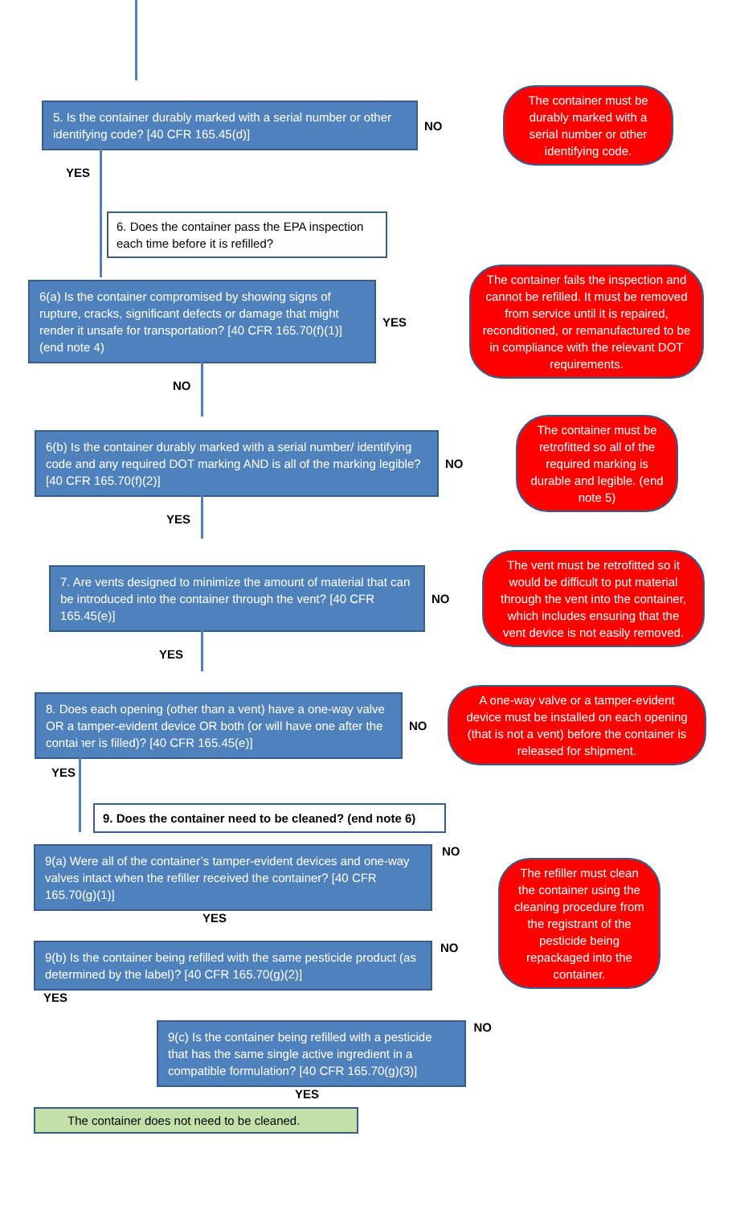5. Is the container durably marked with a serial number or other identifying code? [40 CFR 165.45(d)]
NO
The container must be durably marked with a serial number or other identifying code.
YES
6. Does the container pass the EPA inspection each time before it is refilled?
6(a) Is the container compromised by showing signs of rupture, cracks, significant defects or damage that might render it unsafe for transportation? [40 CFR 165.70(f)(1)] (end note 4)
YES
The container fails the inspection and cannot be refilled. It must be removed from service until it is repaired, reconditioned, or remanufactured to be in compliance with the relevant DOT requirements.
NO
6(b) Is the container durably marked with a serial number/ identifying code and any required DOT marking AND is all of the marking legible? [40 CFR 165.70(f)(2)]
NO
The container must be retrofitted so all of the required marking is durable and legible. (end note 5)
YES
7. Are vents designed to minimize the amount of material that can be introduced into the container through the vent? [40 CFR 165.45(e)]
NO
The vent must be retrofitted so it would be difficult to put material through the vent into the container, which includes ensuring that the vent device is not easily removed.
YES
8. Does each opening (other than a vent) have a one-way valve OR a tamper-evident device OR both (or will have one after the container is filled)? [40 CFR 165.45(e)]
NO
A one-way valve or a tamper-evident device must be installed on each opening (that is not a vent) before the container is released for shipment.
YES
9. Does the container need to be cleaned? (end note 6)
9(a) Were all of the container’s tamper-evident devices and one-way valves intact when the refiller received the container? [40 CFR 165.70(g)(1)]
YES
9(b) Is the container being refilled with the same pesticide product (as determined by the label)? [40 CFR 165.70(g)(2)]
NO
YES
9(c) Is the container being refilled with a pesticide that has the same single active ingredient in a compatible formulation? [40 CFR 165.70(g)(3)]
NO
YES
The container does not need to be cleaned.
NO
The refiller must clean the container using the cleaning procedure from the registrant of the pesticide being repackaged into the container.